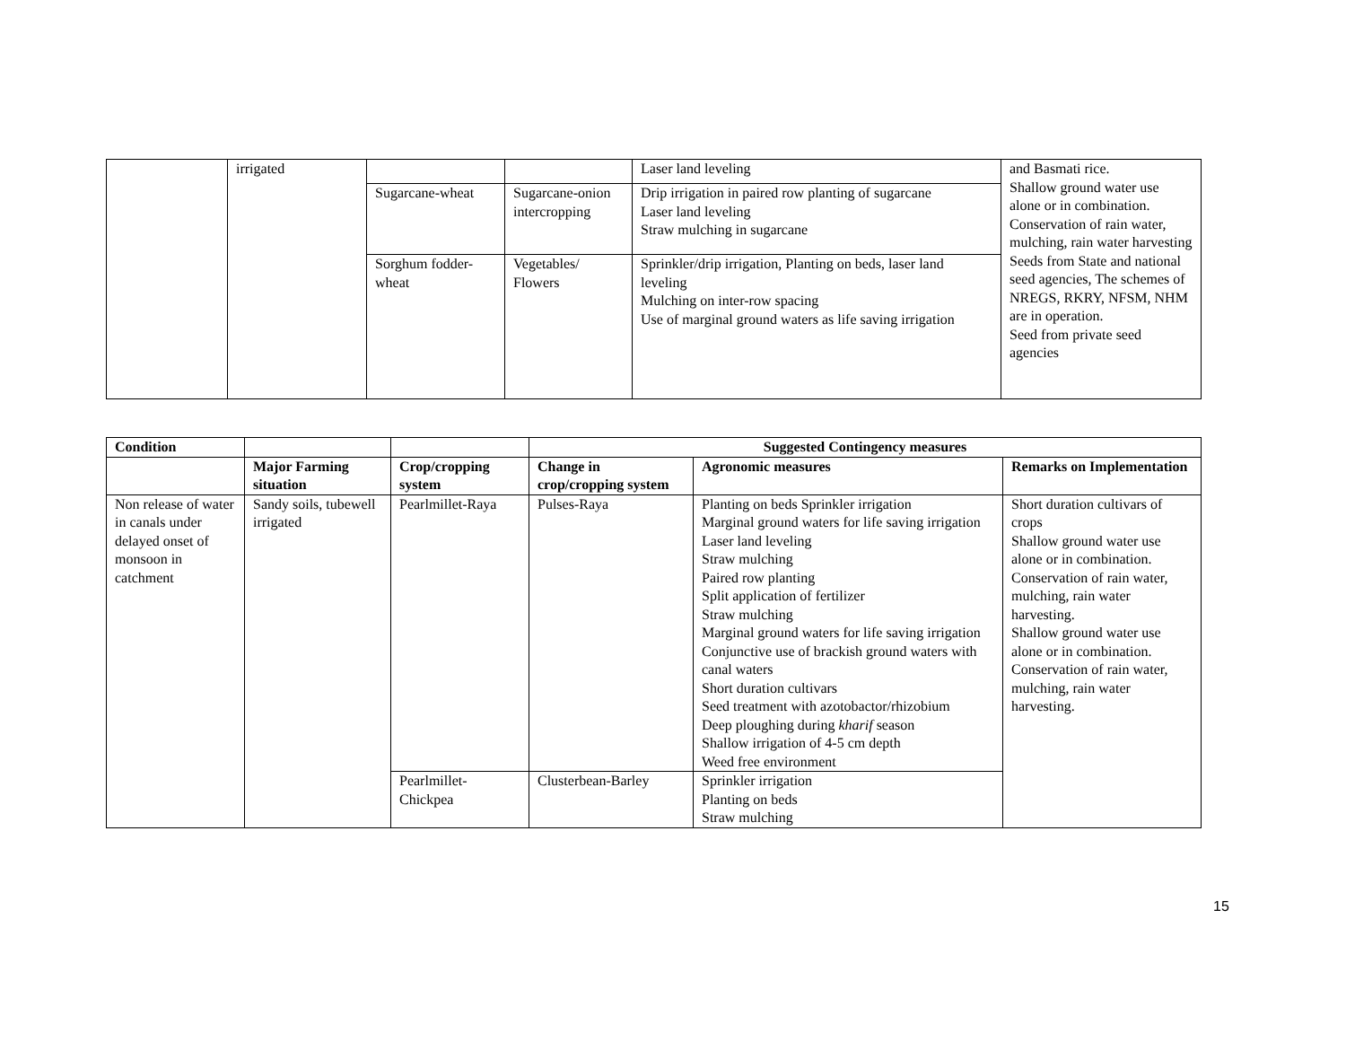| | irrigated | | | Laser land leveling | and Basmati rice. Shallow ground water use alone or in combination. Conservation of rain water, mulching, rain water harvesting Seeds from State and national seed agencies, The schemes of NREGS, RKRY, NFSM, NHM are in operation. Seed from private seed agencies |
| | | Sugarcane-wheat | Sugarcane-onion intercropping | Drip irrigation in paired row planting of sugarcane Laser land leveling Straw mulching in sugarcane | |
| | | Sorghum fodder-wheat | Vegetables/ Flowers | Sprinkler/drip irrigation, Planting on beds, laser land leveling Mulching on inter-row spacing Use of marginal ground waters as life saving irrigation | |
| Condition | | | Suggested Contingency measures | | |
| --- | --- | --- | --- | --- | --- |
| | Major Farming situation | Crop/cropping system | Change in crop/cropping system | Agronomic measures | Remarks on Implementation |
| Non release of water in canals under delayed onset of monsoon in catchment | Sandy soils, tubewell irrigated | Pearlmillet-Raya | Pulses-Raya | Planting on beds Sprinkler irrigation Marginal ground waters for life saving irrigation Laser land leveling Straw mulching Paired row planting Split application of fertilizer Straw mulching Marginal ground waters for life saving irrigation Conjunctive use of brackish ground waters with canal waters Short duration cultivars Seed treatment with azotobactor/rhizobium Deep ploughing during kharif season Shallow irrigation of 4-5 cm depth Weed free environment | Short duration cultivars of crops Shallow ground water use alone or in combination. Conservation of rain water, mulching, rain water harvesting. Shallow ground water use alone or in combination. Conservation of rain water, mulching, rain water harvesting. |
| | | Pearlmillet-Chickpea | Clusterbean-Barley | Sprinkler irrigation Planting on beds Straw mulching | |
15